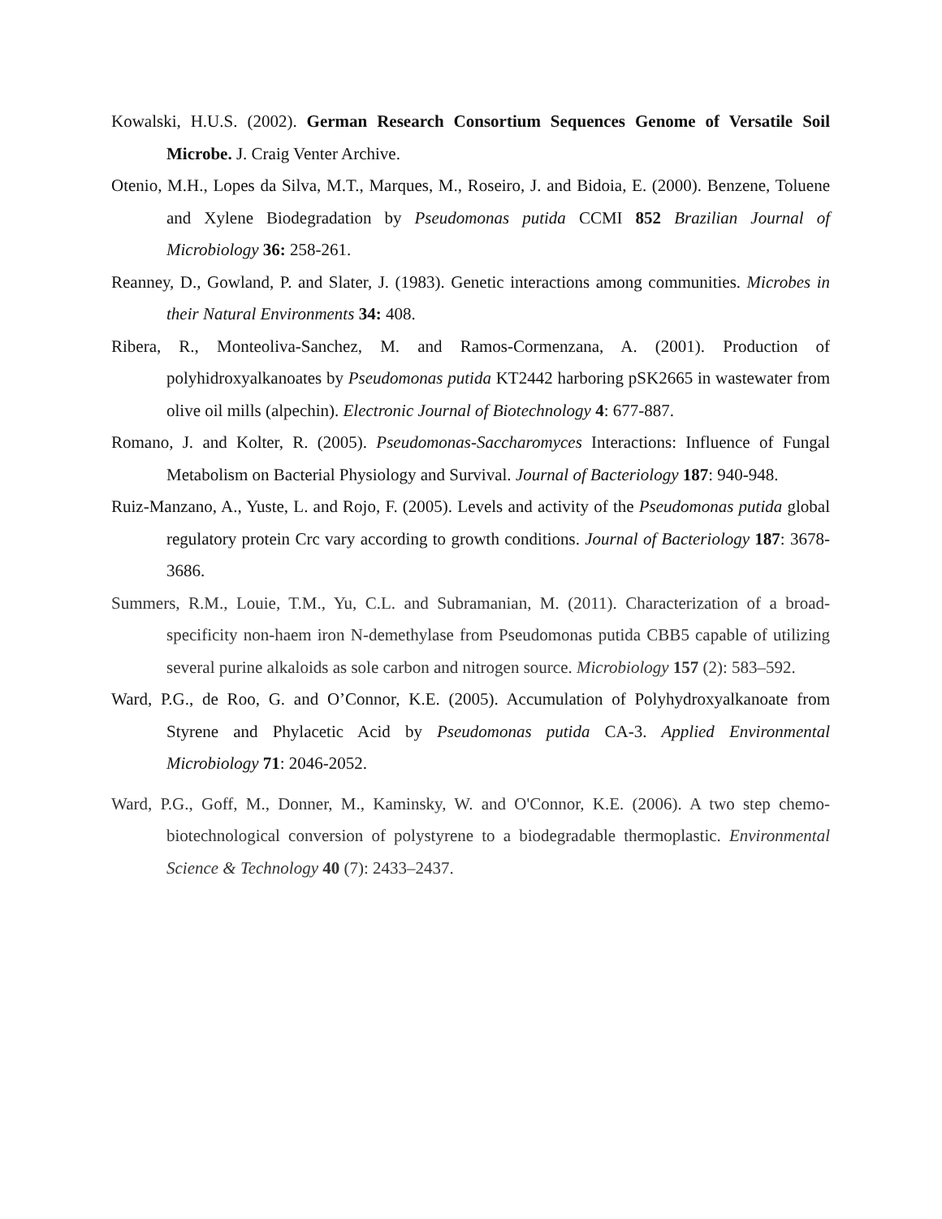Kowalski, H.U.S. (2002). German Research Consortium Sequences Genome of Versatile Soil Microbe. J. Craig Venter Archive.
Otenio, M.H., Lopes da Silva, M.T., Marques, M., Roseiro, J. and Bidoia, E. (2000). Benzene, Toluene and Xylene Biodegradation by Pseudomonas putida CCMI 852 Brazilian Journal of Microbiology 36: 258-261.
Reanney, D., Gowland, P. and Slater, J. (1983). Genetic interactions among communities. Microbes in their Natural Environments 34: 408.
Ribera, R., Monteoliva-Sanchez, M. and Ramos-Cormenzana, A. (2001). Production of polyhidroxyalkanoates by Pseudomonas putida KT2442 harboring pSK2665 in wastewater from olive oil mills (alpechin). Electronic Journal of Biotechnology 4: 677-887.
Romano, J. and Kolter, R. (2005). Pseudomonas-Saccharomyces Interactions: Influence of Fungal Metabolism on Bacterial Physiology and Survival. Journal of Bacteriology 187: 940-948.
Ruiz-Manzano, A., Yuste, L. and Rojo, F. (2005). Levels and activity of the Pseudomonas putida global regulatory protein Crc vary according to growth conditions. Journal of Bacteriology 187: 3678-3686.
Summers, R.M., Louie, T.M., Yu, C.L. and Subramanian, M. (2011). Characterization of a broad-specificity non-haem iron N-demethylase from Pseudomonas putida CBB5 capable of utilizing several purine alkaloids as sole carbon and nitrogen source. Microbiology 157 (2): 583–592.
Ward, P.G., de Roo, G. and O’Connor, K.E. (2005). Accumulation of Polyhydroxyalkanoate from Styrene and Phylacetic Acid by Pseudomonas putida CA-3. Applied Environmental Microbiology 71: 2046-2052.
Ward, P.G., Goff, M., Donner, M., Kaminsky, W. and O'Connor, K.E. (2006). A two step chemo-biotechnological conversion of polystyrene to a biodegradable thermoplastic. Environmental Science & Technology 40 (7): 2433–2437.